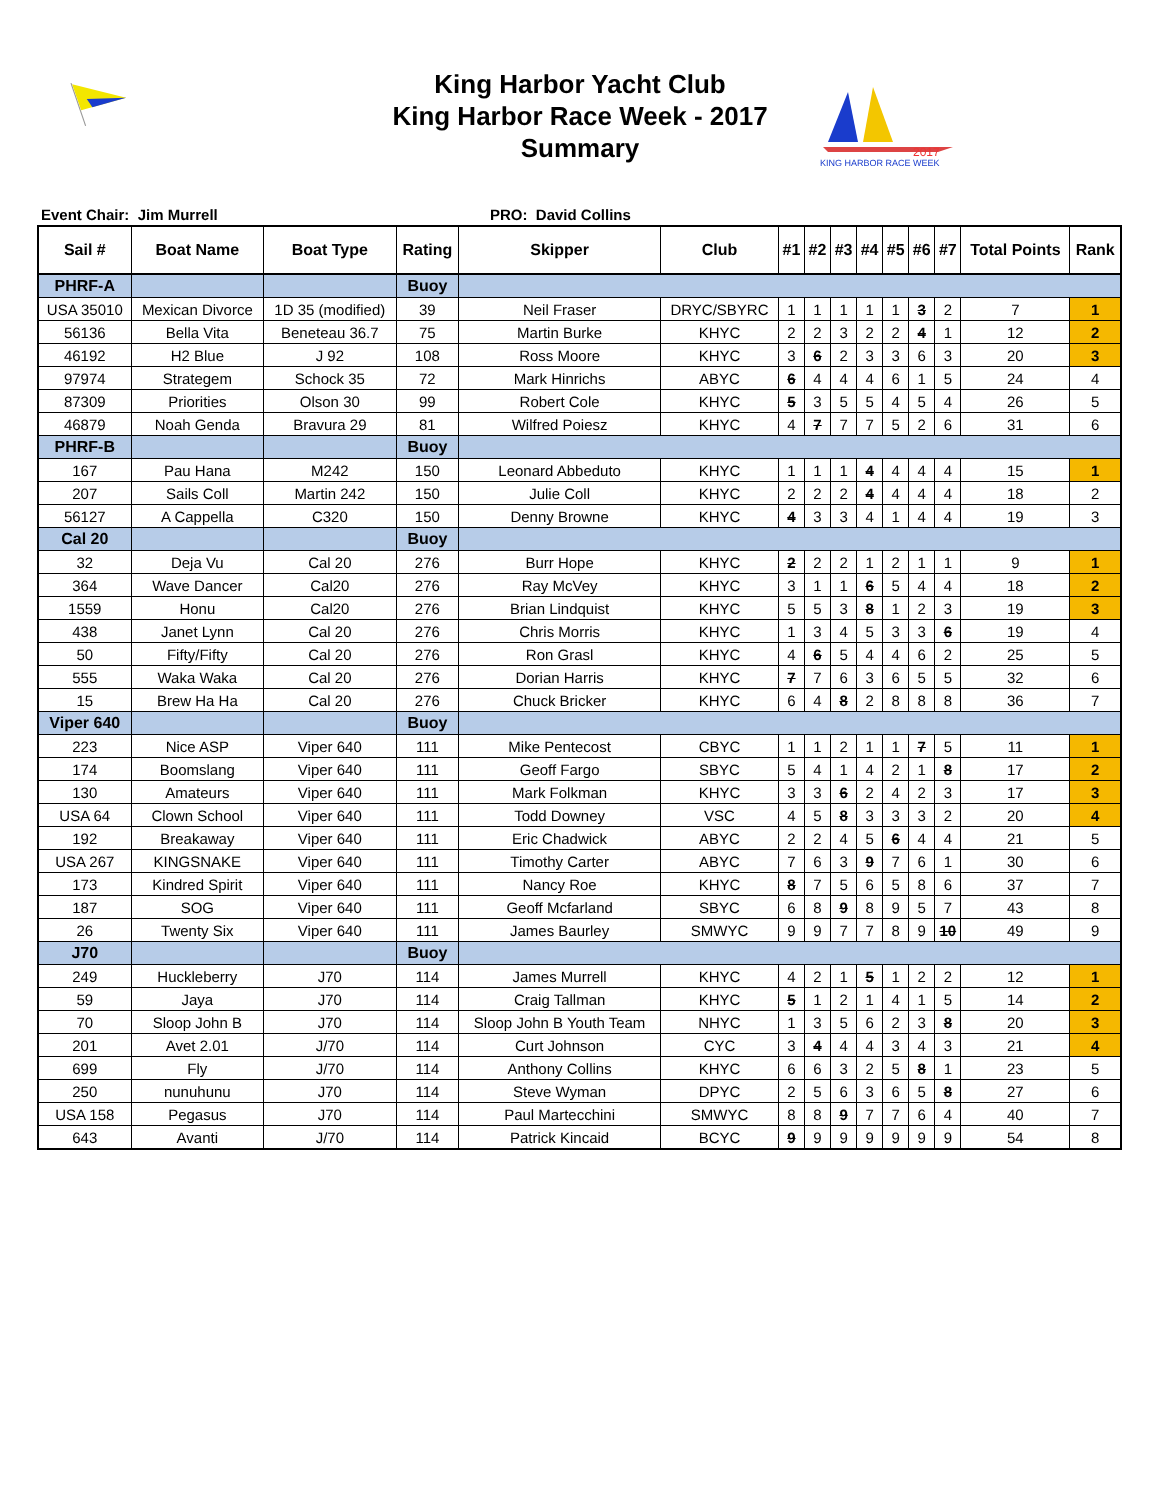King Harbor Yacht Club
King Harbor Race Week - 2017
Summary
2017
KING HARBOR RACE WEEK
Event Chair: Jim Murrell PRO: David Collins
| Sail # | Boat Name | Boat Type | Rating | Skipper | Club | #1 | #2 | #3 | #4 | #5 | #6 | #7 | Total Points | Rank |
| --- | --- | --- | --- | --- | --- | --- | --- | --- | --- | --- | --- | --- | --- | --- |
| PHRF-A | | | Buoy | | | | | | | | | | | |
| USA 35010 | Mexican Divorce | 1D 35 (modified) | 39 | Neil Fraser | DRYC/SBYRC | 1 | 1 | 1 | 1 | 1 | 3 | 2 | 7 | 1 |
| 56136 | Bella Vita | Beneteau 36.7 | 75 | Martin Burke | KHYC | 2 | 2 | 3 | 2 | 2 | 4 | 1 | 12 | 2 |
| 46192 | H2 Blue | J 92 | 108 | Ross Moore | KHYC | 3 | 6 | 2 | 3 | 3 | 6 | 3 | 20 | 3 |
| 97974 | Strategem | Schock 35 | 72 | Mark Hinrichs | ABYC | 6 | 4 | 4 | 4 | 6 | 1 | 5 | 24 | 4 |
| 87309 | Priorities | Olson 30 | 99 | Robert Cole | KHYC | 5 | 3 | 5 | 5 | 4 | 5 | 4 | 26 | 5 |
| 46879 | Noah Genda | Bravura 29 | 81 | Wilfred Poiesz | KHYC | 4 | 7 | 7 | 7 | 5 | 2 | 6 | 31 | 6 |
| PHRF-B | | | Buoy | | | | | | | | | | | |
| 167 | Pau Hana | M242 | 150 | Leonard Abbeduto | KHYC | 1 | 1 | 1 | 4 | 4 | 4 | 4 | 15 | 1 |
| 207 | Sails Coll | Martin 242 | 150 | Julie Coll | KHYC | 2 | 2 | 2 | 4 | 4 | 4 | 4 | 18 | 2 |
| 56127 | A Cappella | C320 | 150 | Denny Browne | KHYC | 4 | 3 | 3 | 4 | 1 | 4 | 4 | 19 | 3 |
| Cal 20 | | | Buoy | | | | | | | | | | | |
| 32 | Deja Vu | Cal 20 | 276 | Burr Hope | KHYC | 2 | 2 | 2 | 1 | 2 | 1 | 1 | 9 | 1 |
| 364 | Wave Dancer | Cal20 | 276 | Ray McVey | KHYC | 3 | 1 | 1 | 6 | 5 | 4 | 4 | 18 | 2 |
| 1559 | Honu | Cal20 | 276 | Brian Lindquist | KHYC | 5 | 5 | 3 | 8 | 1 | 2 | 3 | 19 | 3 |
| 438 | Janet Lynn | Cal 20 | 276 | Chris Morris | KHYC | 1 | 3 | 4 | 5 | 3 | 3 | 6 | 19 | 4 |
| 50 | Fifty/Fifty | Cal 20 | 276 | Ron Grasl | KHYC | 4 | 6 | 5 | 4 | 4 | 6 | 2 | 25 | 5 |
| 555 | Waka Waka | Cal 20 | 276 | Dorian Harris | KHYC | 7 | 7 | 6 | 3 | 6 | 5 | 5 | 32 | 6 |
| 15 | Brew Ha Ha | Cal 20 | 276 | Chuck Bricker | KHYC | 6 | 4 | 8 | 2 | 8 | 8 | 8 | 36 | 7 |
| Viper 640 | | | Buoy | | | | | | | | | | | |
| 223 | Nice ASP | Viper 640 | 111 | Mike Pentecost | CBYC | 1 | 1 | 2 | 1 | 1 | 7 | 5 | 11 | 1 |
| 174 | Boomslang | Viper 640 | 111 | Geoff Fargo | SBYC | 5 | 4 | 1 | 4 | 2 | 1 | 8 | 17 | 2 |
| 130 | Amateurs | Viper 640 | 111 | Mark Folkman | KHYC | 3 | 3 | 6 | 2 | 4 | 2 | 3 | 17 | 3 |
| USA 64 | Clown School | Viper 640 | 111 | Todd Downey | VSC | 4 | 5 | 8 | 3 | 3 | 3 | 2 | 20 | 4 |
| 192 | Breakaway | Viper 640 | 111 | Eric Chadwick | ABYC | 2 | 2 | 4 | 5 | 6 | 4 | 4 | 21 | 5 |
| USA 267 | KINGSNAKE | Viper 640 | 111 | Timothy Carter | ABYC | 7 | 6 | 3 | 9 | 7 | 6 | 1 | 30 | 6 |
| 173 | Kindred Spirit | Viper 640 | 111 | Nancy Roe | KHYC | 8 | 7 | 5 | 6 | 5 | 8 | 6 | 37 | 7 |
| 187 | SOG | Viper 640 | 111 | Geoff Mcfarland | SBYC | 6 | 8 | 9 | 8 | 9 | 5 | 7 | 43 | 8 |
| 26 | Twenty Six | Viper 640 | 111 | James Baurley | SMWYC | 9 | 9 | 7 | 7 | 8 | 9 | 10 | 49 | 9 |
| J70 | | | Buoy | | | | | | | | | | | |
| 249 | Huckleberry | J70 | 114 | James Murrell | KHYC | 4 | 2 | 1 | 5 | 1 | 2 | 2 | 12 | 1 |
| 59 | Jaya | J70 | 114 | Craig Tallman | KHYC | 5 | 1 | 2 | 1 | 4 | 1 | 5 | 14 | 2 |
| 70 | Sloop John B | J70 | 114 | Sloop John B Youth Team | NHYC | 1 | 3 | 5 | 6 | 2 | 3 | 8 | 20 | 3 |
| 201 | Avet 2.01 | J/70 | 114 | Curt Johnson | CYC | 3 | 4 | 4 | 4 | 3 | 4 | 3 | 21 | 4 |
| 699 | Fly | J/70 | 114 | Anthony Collins | KHYC | 6 | 6 | 3 | 2 | 5 | 8 | 1 | 23 | 5 |
| 250 | nunuhunu | J70 | 114 | Steve Wyman | DPYC | 2 | 5 | 6 | 3 | 6 | 5 | 8 | 27 | 6 |
| USA 158 | Pegasus | J70 | 114 | Paul Martecchini | SMWYC | 8 | 8 | 9 | 7 | 7 | 6 | 4 | 40 | 7 |
| 643 | Avanti | J/70 | 114 | Patrick Kincaid | BCYC | 9 | 9 | 9 | 9 | 9 | 9 | 9 | 54 | 8 |